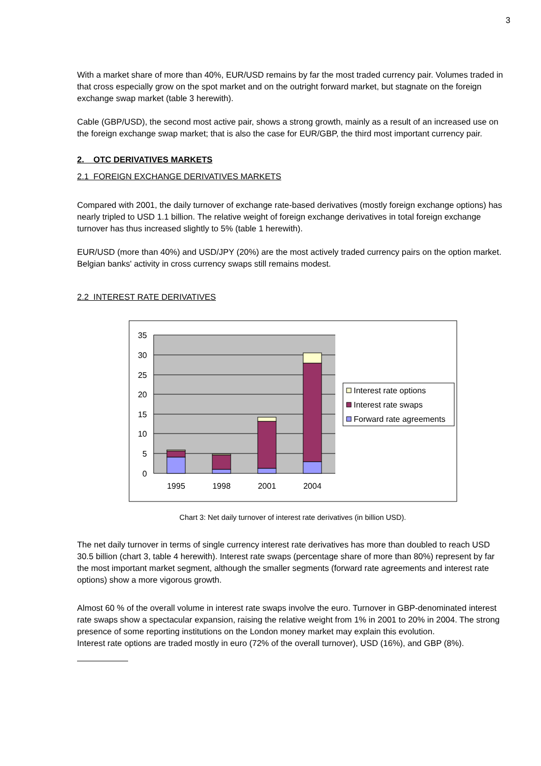3
With a market share of more than 40%, EUR/USD remains by far the most traded currency pair. Volumes traded in that cross especially grow on the spot market and on the outright forward market, but stagnate on the foreign exchange swap market (table 3 herewith).
Cable (GBP/USD), the second most active pair, shows a strong growth, mainly as a result of an increased use on the foreign exchange swap market; that is also the case for EUR/GBP, the third most important currency pair.
2. OTC DERIVATIVES MARKETS
2.1 FOREIGN EXCHANGE DERIVATIVES MARKETS
Compared with 2001, the daily turnover of exchange rate-based derivatives (mostly foreign exchange options) has nearly tripled to USD 1.1 billion. The relative weight of foreign exchange derivatives in total foreign exchange turnover has thus increased slightly to 5% (table 1 herewith).
EUR/USD (more than 40%) and USD/JPY (20%) are the most actively traded currency pairs on the option market.
Belgian banks' activity in cross currency swaps still remains modest.
2.2 INTEREST RATE DERIVATIVES
35
30
25
20
15
10
5
0
1995
1998
2001
2004
Interest rate options
Interest rate swaps
Forward rate agreements
Chart 3: Net daily turnover of interest rate derivatives (in billion USD).
The net daily turnover in terms of single currency interest rate derivatives has more than doubled to reach USD 30.5 billion (chart 3, table 4 herewith). Interest rate swaps (percentage share of more than 80%) represent by far the most important market segment, although the smaller segments (forward rate agreements and interest rate options) show a more vigorous growth.
Almost 60 % of the overall volume in interest rate swaps involve the euro. Turnover in GBP-denominated interest rate swaps show a spectacular expansion, raising the relative weight from 1% in 2001 to 20% in 2004. The strong presence of some reporting institutions on the London money market may explain this evolution.
Interest rate options are traded mostly in euro (72% of the overall turnover), USD (16%), and GBP (8%).